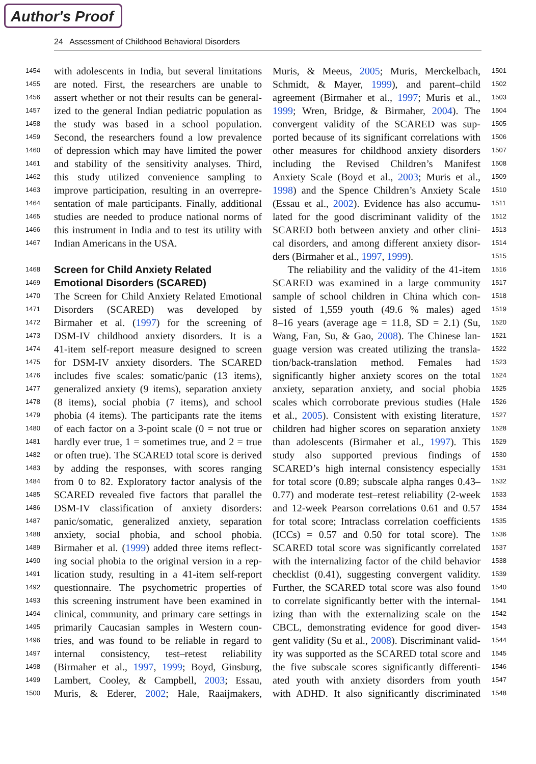Author's Proof
24 Assessment of Childhood Behavioral Disorders
1454 with adolescents in India, but several limitations
1455 are noted. First, the researchers are unable to
1456 assert whether or not their results can be general-
1457 ized to the general Indian pediatric population as
1458 the study was based in a school population.
1459 Second, the researchers found a low prevalence
1460 of depression which may have limited the power
1461 and stability of the sensitivity analyses. Third,
1462 this study utilized convenience sampling to
1463 improve participation, resulting in an overrepre-
1464 sentation of male participants. Finally, additional
1465 studies are needed to produce national norms of
1466 this instrument in India and to test its utility with
1467 Indian Americans in the USA.
1468 Screen for Child Anxiety Related
1469 Emotional Disorders (SCARED)
1470 The Screen for Child Anxiety Related Emotional
1471 Disorders (SCARED) was developed by
1472 Birmaher et al. (1997) for the screening of
1473 DSM-IV childhood anxiety disorders. It is a
1474 41-item self-report measure designed to screen
1475 for DSM-IV anxiety disorders. The SCARED
1476 includes five scales: somatic/panic (13 items),
1477 generalized anxiety (9 items), separation anxiety
1478 (8 items), social phobia (7 items), and school
1479 phobia (4 items). The participants rate the items
1480 of each factor on a 3-point scale (0 = not true or
1481 hardly ever true, 1 = sometimes true, and 2 = true
1482 or often true). The SCARED total score is derived
1483 by adding the responses, with scores ranging
1484 from 0 to 82. Exploratory factor analysis of the
1485 SCARED revealed five factors that parallel the
1486 DSM-IV classification of anxiety disorders:
1487 panic/somatic, generalized anxiety, separation
1488 anxiety, social phobia, and school phobia.
1489 Birmaher et al. (1999) added three items reflect-
1490 ing social phobia to the original version in a rep-
1491 lication study, resulting in a 41-item self-report
1492 questionnaire. The psychometric properties of
1493 this screening instrument have been examined in
1494 clinical, community, and primary care settings in
1495 primarily Caucasian samples in Western coun-
1496 tries, and was found to be reliable in regard to
1497 internal consistency, test–retest reliability
1498 (Birmaher et al., 1997, 1999; Boyd, Ginsburg,
1499 Lambert, Cooley, & Campbell, 2003; Essau,
1500 Muris, & Ederer, 2002; Hale, Raaijmakers,
Muris, & Meeus, 2005; Muris, Merckelbach, 1501
Schmidt, & Mayer, 1999), and parent–child 1502
agreement (Birmaher et al., 1997; Muris et al., 1503
1999; Wren, Bridge, & Birmaher, 2004). The 1504
convergent validity of the SCARED was sup- 1505
ported because of its significant correlations with 1506
other measures for childhood anxiety disorders 1507
including the Revised Children’s Manifest 1508
Anxiety Scale (Boyd et al., 2003; Muris et al., 1509
1998) and the Spence Children’s Anxiety Scale 1510
(Essau et al., 2002). Evidence has also accumu- 1511
lated for the good discriminant validity of the 1512
SCARED both between anxiety and other clini- 1513
cal disorders, and among different anxiety disor- 1514
ders (Birmaher et al., 1997, 1999). 1515
The reliability and the validity of the 41-item 1516
SCARED was examined in a large community 1517
sample of school children in China which con- 1518
sisted of 1,559 youth (49.6 % males) aged 1519
8–16 years (average age = 11.8, SD = 2.1) (Su, 1520
Wang, Fan, Su, & Gao, 2008). The Chinese lan- 1521
guage version was created utilizing the transla- 1522
tion/back-translation method. Females had 1523
significantly higher anxiety scores on the total 1524
anxiety, separation anxiety, and social phobia 1525
scales which corroborate previous studies (Hale 1526
et al., 2005). Consistent with existing literature, 1527
children had higher scores on separation anxiety 1528
than adolescents (Birmaher et al., 1997). This 1529
study also supported previous findings of 1530
SCARED’s high internal consistency especially 1531
for total score (0.89; subscale alpha ranges 0.43– 1532
0.77) and moderate test–retest reliability (2-week 1533
and 12-week Pearson correlations 0.61 and 0.57 1534
for total score; Intraclass correlation coefficients 1535
(ICCs) = 0.57 and 0.50 for total score). The 1536
SCARED total score was significantly correlated 1537
with the internalizing factor of the child behavior 1538
checklist (0.41), suggesting convergent validity. 1539
Further, the SCARED total score was also found 1540
to correlate significantly better with the internal- 1541
izing than with the externalizing scale on the 1542
CBCL, demonstrating evidence for good diver- 1543
gent validity (Su et al., 2008). Discriminant valid- 1544
ity was supported as the SCARED total score and 1545
the five subscale scores significantly differenti- 1546
ated youth with anxiety disorders from youth 1547
with ADHD. It also significantly discriminated 1548